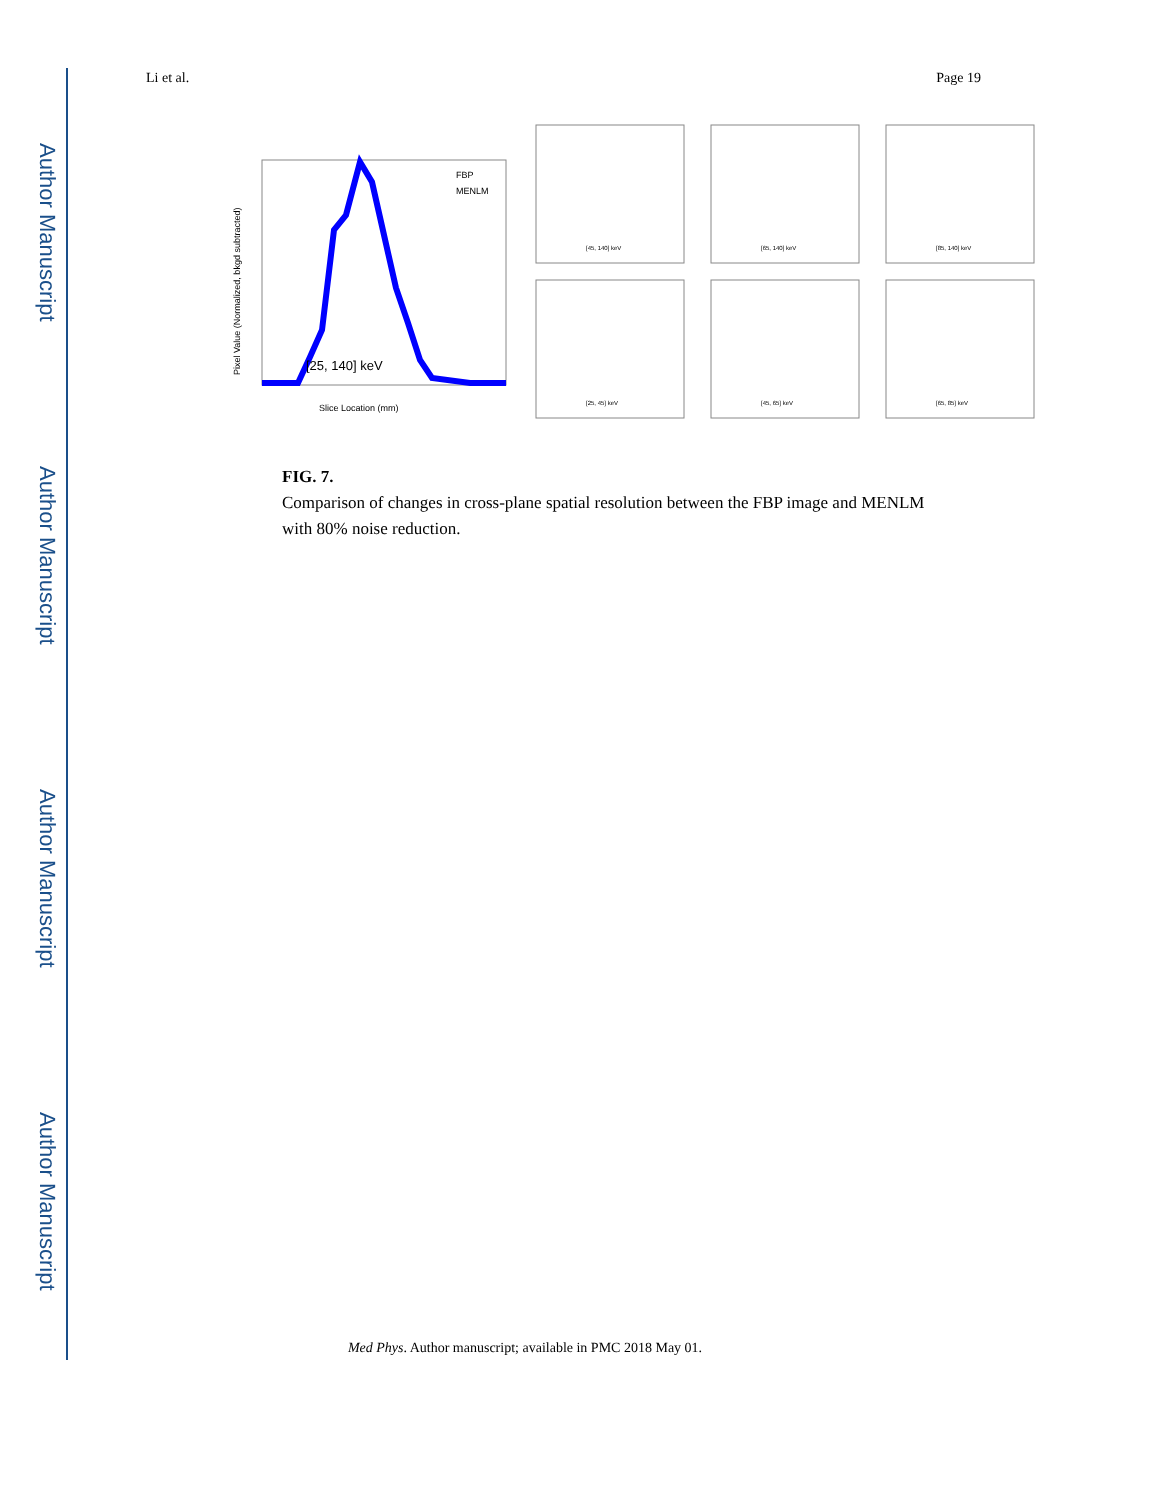Author Manuscript
Author Manuscript
Author Manuscript
Author Manuscript
Li et al. Page 19
[25, 140] keV
Slice Location (mm)
Pixel Value (Normalized, bkgd subtracted)
FBP
MENLM
[45, 140] keV
[65, 140] keV
[85, 140] keV
[25, 45] keV
[45, 65] keV
[65, 85] keV
FIG. 7.
Comparison of changes in cross-plane spatial resolution between the FBP image and MENLM with 80% noise reduction.
Med Phys. Author manuscript; available in PMC 2018 May 01.